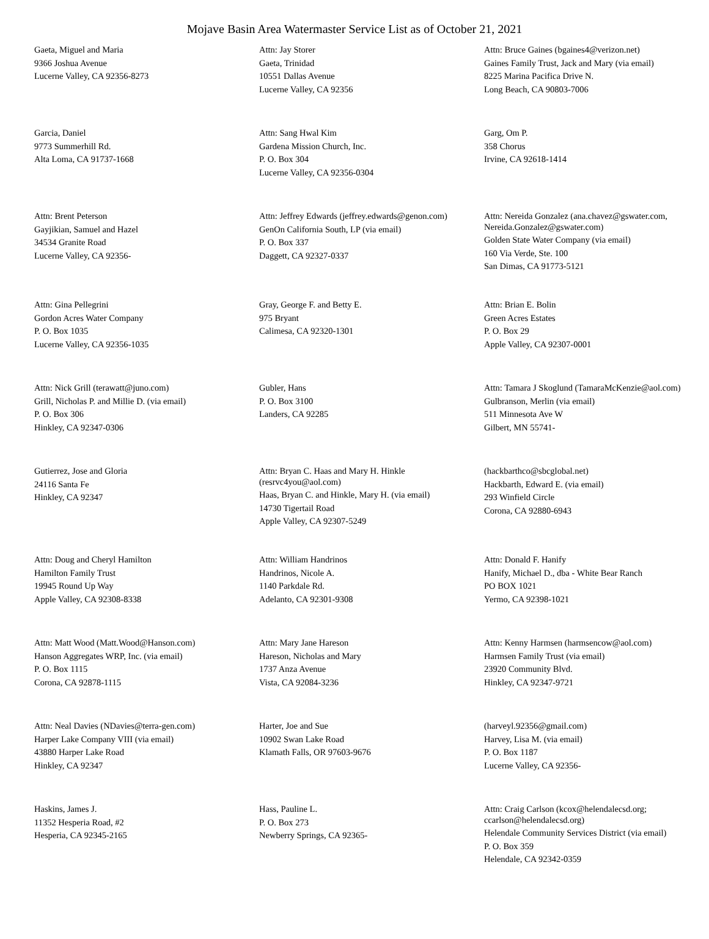Mojave Basin Area Watermaster Service List as of October 21, 2021
Gaeta, Miguel and Maria
9366 Joshua Avenue
Lucerne Valley, CA 92356-8273
Attn: Jay Storer
Gaeta, Trinidad
10551 Dallas Avenue
Lucerne Valley, CA 92356
Attn: Bruce Gaines (bgaines4@verizon.net)
Gaines Family Trust, Jack and Mary (via email)
8225 Marina Pacifica Drive N.
Long Beach, CA 90803-7006
Garcia, Daniel
9773 Summerhill Rd.
Alta Loma, CA 91737-1668
Attn: Sang Hwal Kim
Gardena Mission Church, Inc.
P. O. Box 304
Lucerne Valley, CA 92356-0304
Garg, Om P.
358 Chorus
Irvine, CA 92618-1414
Attn: Brent Peterson
Gayjikian, Samuel and Hazel
34534 Granite Road
Lucerne Valley, CA 92356-
Attn: Jeffrey Edwards (jeffrey.edwards@genon.com)
GenOn California South, LP (via email)
P. O. Box 337
Daggett, CA 92327-0337
Attn: Nereida Gonzalez (ana.chavez@gswater.com, Nereida.Gonzalez@gswater.com)
Golden State Water Company (via email)
160 Via Verde, Ste. 100
San Dimas, CA 91773-5121
Attn: Gina Pellegrini
Gordon Acres Water Company
P. O. Box 1035
Lucerne Valley, CA 92356-1035
Gray, George F. and Betty E.
975 Bryant
Calimesa, CA 92320-1301
Attn: Brian E. Bolin
Green Acres Estates
P. O. Box 29
Apple Valley, CA 92307-0001
Attn: Nick Grill (terawatt@juno.com)
Grill, Nicholas P. and Millie D. (via email)
P. O. Box 306
Hinkley, CA 92347-0306
Gubler, Hans
P. O. Box 3100
Landers, CA 92285
Attn: Tamara J Skoglund (TamaraMcKenzie@aol.com)
Gulbranson, Merlin (via email)
511 Minnesota Ave W
Gilbert, MN 55741-
Gutierrez, Jose and Gloria
24116 Santa Fe
Hinkley, CA 92347
Attn: Bryan C. Haas and Mary H. Hinkle (resrvc4you@aol.com)
Haas, Bryan C. and Hinkle, Mary H. (via email)
14730 Tigertail Road
Apple Valley, CA 92307-5249
(hackbarthco@sbcglobal.net)
Hackbarth, Edward E. (via email)
293 Winfield Circle
Corona, CA 92880-6943
Attn: Doug and Cheryl Hamilton
Hamilton Family Trust
19945 Round Up Way
Apple Valley, CA 92308-8338
Attn: William Handrinos
Handrinos, Nicole A.
1140 Parkdale Rd.
Adelanto, CA 92301-9308
Attn: Donald F. Hanify
Hanify, Michael D., dba - White Bear Ranch
PO BOX 1021
Yermo, CA 92398-1021
Attn: Matt Wood (Matt.Wood@Hanson.com)
Hanson Aggregates WRP, Inc. (via email)
P. O. Box 1115
Corona, CA 92878-1115
Attn: Mary Jane Hareson
Hareson, Nicholas and Mary
1737 Anza Avenue
Vista, CA 92084-3236
Attn: Kenny Harmsen (harmsencow@aol.com)
Harmsen Family Trust (via email)
23920 Community Blvd.
Hinkley, CA 92347-9721
Attn: Neal Davies (NDavies@terra-gen.com)
Harper Lake Company VIII (via email)
43880 Harper Lake Road
Hinkley, CA 92347
Harter, Joe and Sue
10902 Swan Lake Road
Klamath Falls, OR 97603-9676
(harveyl.92356@gmail.com)
Harvey, Lisa M. (via email)
P. O. Box 1187
Lucerne Valley, CA 92356-
Haskins, James J.
11352 Hesperia Road, #2
Hesperia, CA 92345-2165
Hass, Pauline L.
P. O. Box 273
Newberry Springs, CA 92365-
Attn: Craig Carlson (kcox@helendalecsd.org; ccarlson@helendalecsd.org)
Helendale Community Services District (via email)
P. O. Box 359
Helendale, CA 92342-0359